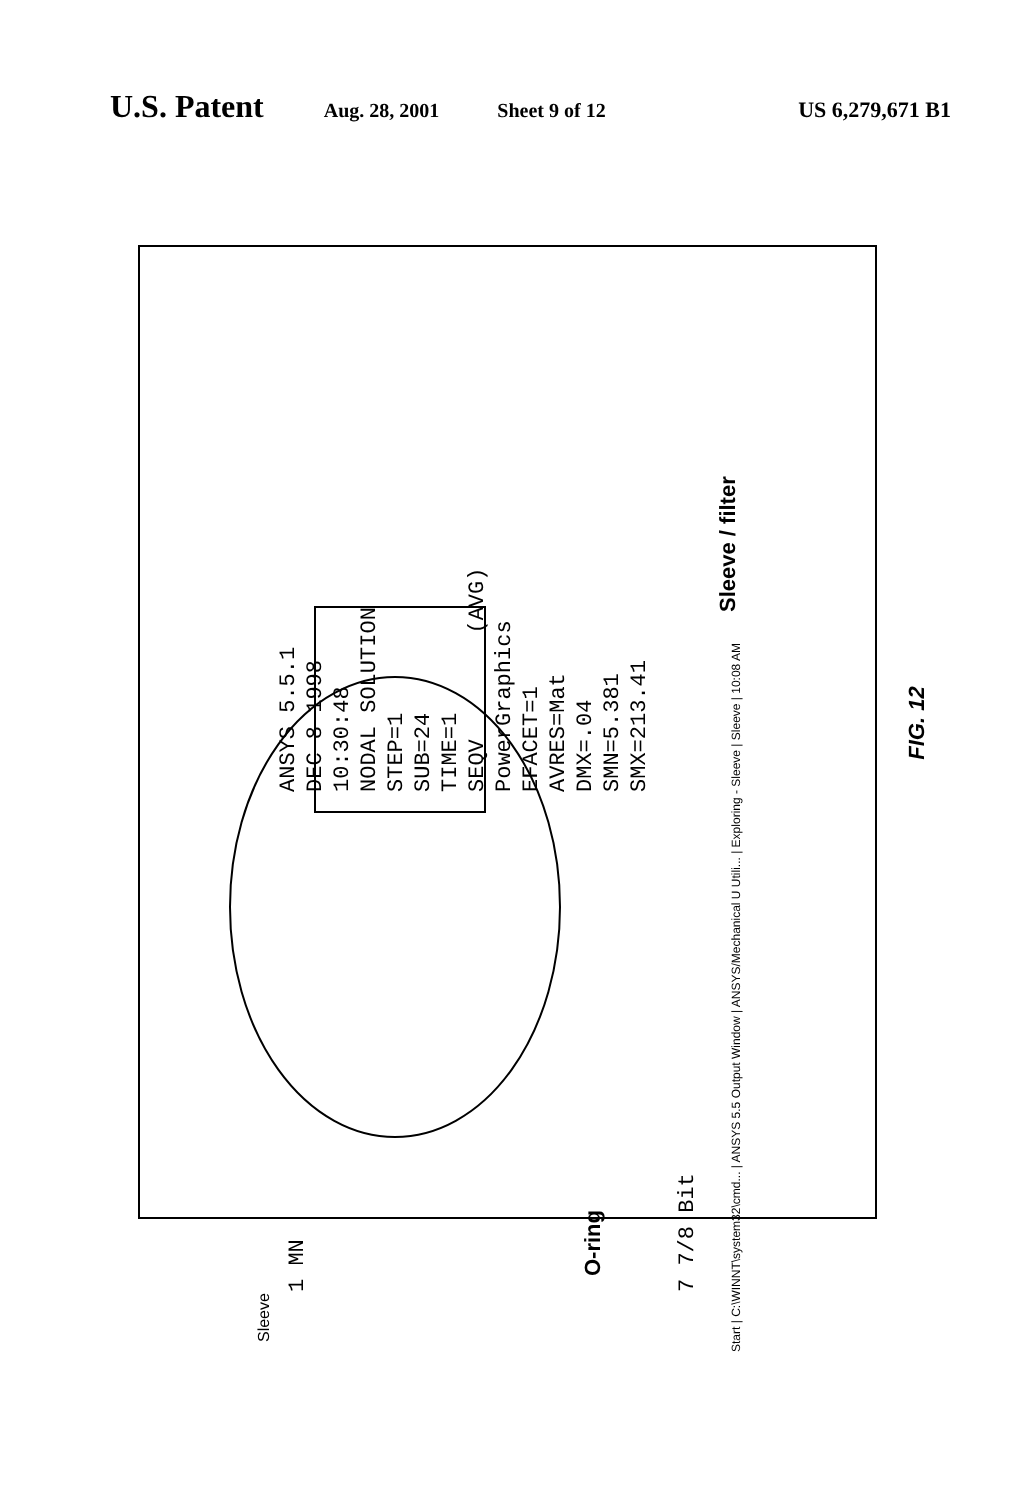U.S. Patent Aug. 28, 2001 Sheet 9 of 12 US 6,279,671 B1
Sleeve
ANSYS 5.5.1 DEC 8 1998 10:30:48 NODAL SOLUTION STEP=1 SUB=24 TIME=1 SEQV (AVG) PowerGraphics EFACET=1 AVRES=Mat DMX=.04 SMN=5.381 SMX=213.41
1 MN
7 7/8 Bit
Sleeve / filter
Start | C:\WINNT\system32\cmd... | ANSYS 5.5 Output Window | ANSYS/Mechanical U Utili... | Exploring - Sleeve | Sleeve | 10:08 AM
O-ring
FIG. 12